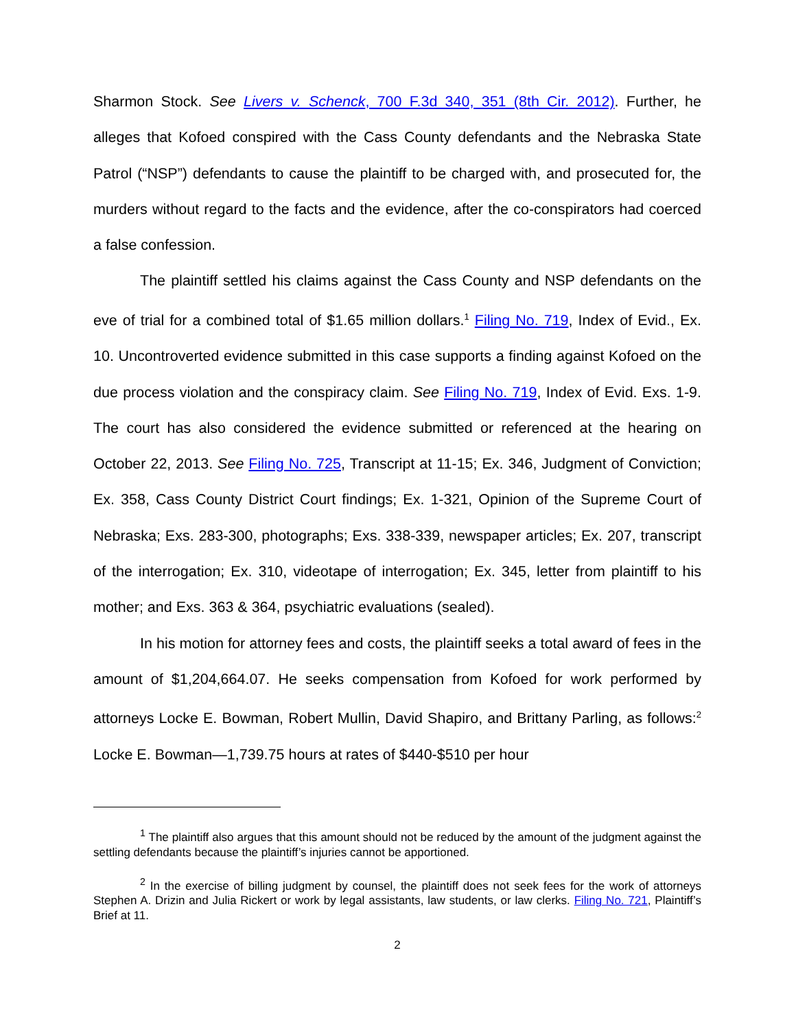Sharmon Stock. See Livers v. Schenck, 700 F.3d 340, 351 (8th Cir. 2012). Further, he alleges that Kofoed conspired with the Cass County defendants and the Nebraska State Patrol (“NSP”) defendants to cause the plaintiff to be charged with, and prosecuted for, the murders without regard to the facts and the evidence, after the co-conspirators had coerced a false confession.
The plaintiff settled his claims against the Cass County and NSP defendants on the eve of trial for a combined total of $1.65 million dollars.<sup>1</sup> Filing No. 719, Index of Evid., Ex. 10. Uncontroverted evidence submitted in this case supports a finding against Kofoed on the due process violation and the conspiracy claim. See Filing No. 719, Index of Evid. Exs. 1-9. The court has also considered the evidence submitted or referenced at the hearing on October 22, 2013. See Filing No. 725, Transcript at 11-15; Ex. 346, Judgment of Conviction; Ex. 358, Cass County District Court findings; Ex. 1-321, Opinion of the Supreme Court of Nebraska; Exs. 283-300, photographs; Exs. 338-339, newspaper articles; Ex. 207, transcript of the interrogation; Ex. 310, videotape of interrogation; Ex. 345, letter from plaintiff to his mother; and Exs. 363 & 364, psychiatric evaluations (sealed).
In his motion for attorney fees and costs, the plaintiff seeks a total award of fees in the amount of $1,204,664.07. He seeks compensation from Kofoed for work performed by attorneys Locke E. Bowman, Robert Mullin, David Shapiro, and Brittany Parling, as follows:<sup>2</sup> Locke E. Bowman—1,739.75 hours at rates of $440-$510 per hour
<sup>1</sup> The plaintiff also argues that this amount should not be reduced by the amount of the judgment against the settling defendants because the plaintiff’s injuries cannot be apportioned.
<sup>2</sup> In the exercise of billing judgment by counsel, the plaintiff does not seek fees for the work of attorneys Stephen A. Drizin and Julia Rickert or work by legal assistants, law students, or law clerks. Filing No. 721, Plaintiff’s Brief at 11.
2